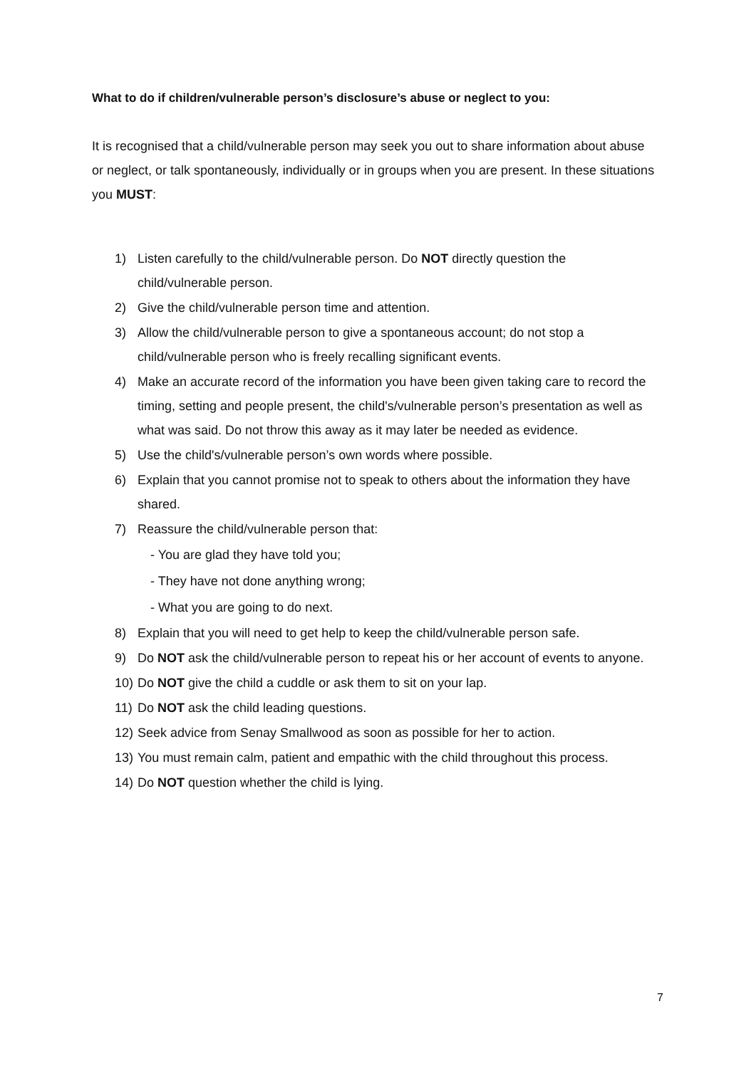What to do if children/vulnerable person’s disclosure’s abuse or neglect to you:
It is recognised that a child/vulnerable person may seek you out to share information about abuse or neglect, or talk spontaneously, individually or in groups when you are present. In these situations you MUST:
1) Listen carefully to the child/vulnerable person. Do NOT directly question the child/vulnerable person.
2) Give the child/vulnerable person time and attention.
3) Allow the child/vulnerable person to give a spontaneous account; do not stop a child/vulnerable person who is freely recalling significant events.
4) Make an accurate record of the information you have been given taking care to record the timing, setting and people present, the child's/vulnerable person’s presentation as well as what was said. Do not throw this away as it may later be needed as evidence.
5) Use the child's/vulnerable person’s own words where possible.
6) Explain that you cannot promise not to speak to others about the information they have shared.
7) Reassure the child/vulnerable person that:
- You are glad they have told you;
- They have not done anything wrong;
- What you are going to do next.
8) Explain that you will need to get help to keep the child/vulnerable person safe.
9) Do NOT ask the child/vulnerable person to repeat his or her account of events to anyone.
10) Do NOT give the child a cuddle or ask them to sit on your lap.
11) Do NOT ask the child leading questions.
12) Seek advice from Senay Smallwood as soon as possible for her to action.
13) You must remain calm, patient and empathic with the child throughout this process.
14) Do NOT question whether the child is lying.
7